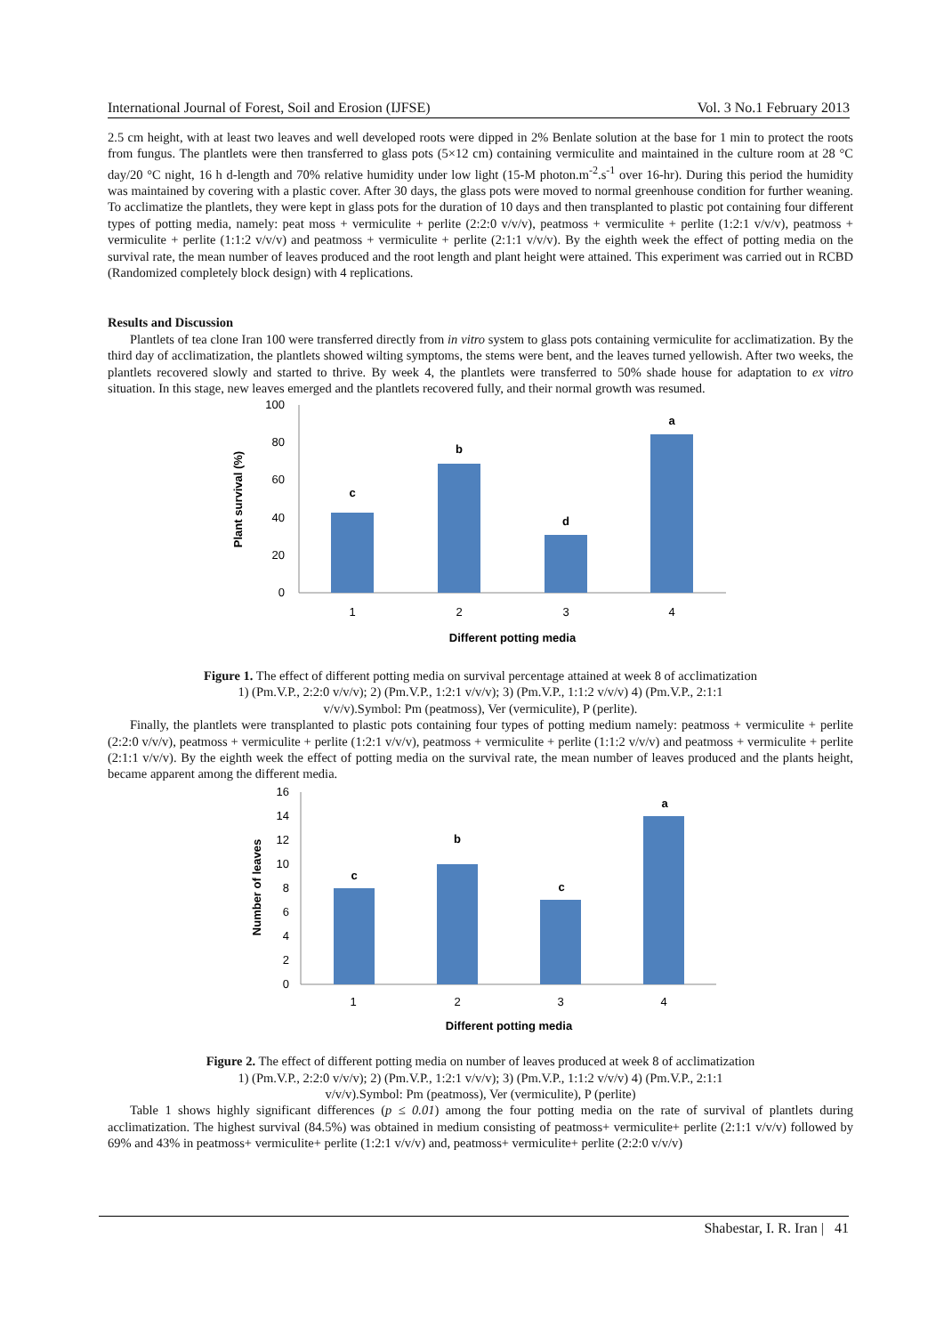International Journal of Forest, Soil and Erosion (IJFSE) Vol. 3 No.1 February 2013
2.5 cm height, with at least two leaves and well developed roots were dipped in 2% Benlate solution at the base for 1 min to protect the roots from fungus. The plantlets were then transferred to glass pots (5×12 cm) containing vermiculite and maintained in the culture room at 28 °C day/20 °C night, 16 h d-length and 70% relative humidity under low light (15-M photon.m<sup>-2</sup>.s<sup>-1</sup> over 16-hr). During this period the humidity was maintained by covering with a plastic cover. After 30 days, the glass pots were moved to normal greenhouse condition for further weaning. To acclimatize the plantlets, they were kept in glass pots for the duration of 10 days and then transplanted to plastic pot containing four different types of potting media, namely: peat moss + vermiculite + perlite (2:2:0 v/v/v), peatmoss + vermiculite + perlite (1:2:1 v/v/v), peatmoss + vermiculite + perlite (1:1:2 v/v/v) and peatmoss + vermiculite + perlite (2:1:1 v/v/v). By the eighth week the effect of potting media on the survival rate, the mean number of leaves produced and the root length and plant height were attained. This experiment was carried out in RCBD (Randomized completely block design) with 4 replications.
Results and Discussion
Plantlets of tea clone Iran 100 were transferred directly from in vitro system to glass pots containing vermiculite for acclimatization. By the third day of acclimatization, the plantlets showed wilting symptoms, the stems were bent, and the leaves turned yellowish. After two weeks, the plantlets recovered slowly and started to thrive. By week 4, the plantlets were transferred to 50% shade house for adaptation to ex vitro situation. In this stage, new leaves emerged and the plantlets recovered fully, and their normal growth was resumed.
100
80
60
40
20
0
1
2
3
4
Different potting media
Plant survival (%)
c
b
d
a
Figure 1. The effect of different potting media on survival percentage attained at week 8 of acclimatization
1) (Pm.V.P., 2:2:0 v/v/v); 2) (Pm.V.P., 1:2:1 v/v/v); 3) (Pm.V.P., 1:1:2 v/v/v) 4) (Pm.V.P., 2:1:1
v/v/v).Symbol: Pm (peatmoss), Ver (vermiculite), P (perlite).
Finally, the plantlets were transplanted to plastic pots containing four types of potting medium namely: peatmoss + vermiculite + perlite (2:2:0 v/v/v), peatmoss + vermiculite + perlite (1:2:1 v/v/v), peatmoss + vermiculite + perlite (1:1:2 v/v/v) and peatmoss + vermiculite + perlite (2:1:1 v/v/v). By the eighth week the effect of potting media on the survival rate, the mean number of leaves produced and the plants height, became apparent among the different media.
16
14
12
10
8
6
4
2
0
1
2
3
4
Different potting media
Number of leaves
c
b
c
a
Figure 2. The effect of different potting media on number of leaves produced at week 8 of acclimatization
1) (Pm.V.P., 2:2:0 v/v/v); 2) (Pm.V.P., 1:2:1 v/v/v); 3) (Pm.V.P., 1:1:2 v/v/v) 4) (Pm.V.P., 2:1:1
v/v/v).Symbol: Pm (peatmoss), Ver (vermiculite), P (perlite)
Table 1 shows highly significant differences (p ≤ 0.01) among the four potting media on the rate of survival of plantlets during acclimatization. The highest survival (84.5%) was obtained in medium consisting of peatmoss+ vermiculite+ perlite (2:1:1 v/v/v) followed by 69% and 43% in peatmoss+ vermiculite+ perlite (1:2:1 v/v/v) and, peatmoss+ vermiculite+ perlite (2:2:0 v/v/v)
Shabestar, I. R. Iran | 41